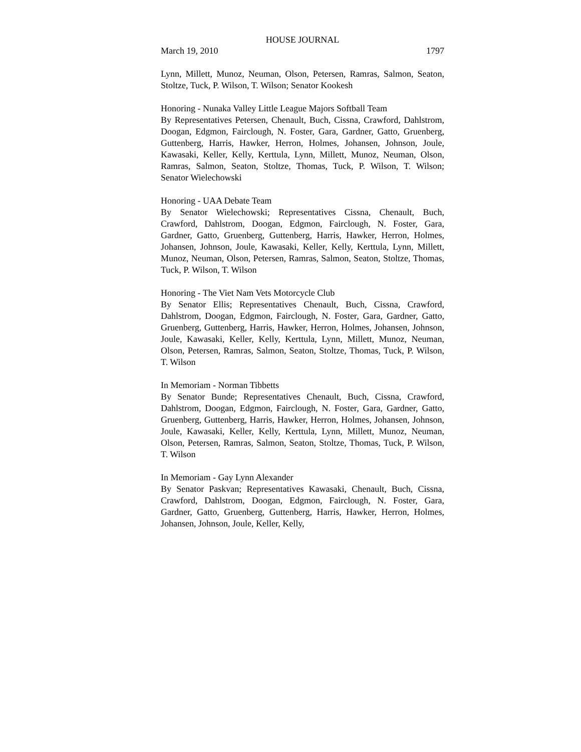HOUSE JOURNAL
March 19, 2010 1797
Lynn, Millett, Munoz, Neuman, Olson, Petersen, Ramras, Salmon, Seaton, Stoltze, Tuck, P. Wilson, T. Wilson; Senator Kookesh
Honoring - Nunaka Valley Little League Majors Softball Team
By Representatives Petersen, Chenault, Buch, Cissna, Crawford, Dahlstrom, Doogan, Edgmon, Fairclough, N. Foster, Gara, Gardner, Gatto, Gruenberg, Guttenberg, Harris, Hawker, Herron, Holmes, Johansen, Johnson, Joule, Kawasaki, Keller, Kelly, Kerttula, Lynn, Millett, Munoz, Neuman, Olson, Ramras, Salmon, Seaton, Stoltze, Thomas, Tuck, P. Wilson, T. Wilson; Senator Wielechowski
Honoring - UAA Debate Team
By Senator Wielechowski; Representatives Cissna, Chenault, Buch, Crawford, Dahlstrom, Doogan, Edgmon, Fairclough, N. Foster, Gara, Gardner, Gatto, Gruenberg, Guttenberg, Harris, Hawker, Herron, Holmes, Johansen, Johnson, Joule, Kawasaki, Keller, Kelly, Kerttula, Lynn, Millett, Munoz, Neuman, Olson, Petersen, Ramras, Salmon, Seaton, Stoltze, Thomas, Tuck, P. Wilson, T. Wilson
Honoring - The Viet Nam Vets Motorcycle Club
By Senator Ellis; Representatives Chenault, Buch, Cissna, Crawford, Dahlstrom, Doogan, Edgmon, Fairclough, N. Foster, Gara, Gardner, Gatto, Gruenberg, Guttenberg, Harris, Hawker, Herron, Holmes, Johansen, Johnson, Joule, Kawasaki, Keller, Kelly, Kerttula, Lynn, Millett, Munoz, Neuman, Olson, Petersen, Ramras, Salmon, Seaton, Stoltze, Thomas, Tuck, P. Wilson, T. Wilson
In Memoriam - Norman Tibbetts
By Senator Bunde; Representatives Chenault, Buch, Cissna, Crawford, Dahlstrom, Doogan, Edgmon, Fairclough, N. Foster, Gara, Gardner, Gatto, Gruenberg, Guttenberg, Harris, Hawker, Herron, Holmes, Johansen, Johnson, Joule, Kawasaki, Keller, Kelly, Kerttula, Lynn, Millett, Munoz, Neuman, Olson, Petersen, Ramras, Salmon, Seaton, Stoltze, Thomas, Tuck, P. Wilson, T. Wilson
In Memoriam - Gay Lynn Alexander
By Senator Paskvan; Representatives Kawasaki, Chenault, Buch, Cissna, Crawford, Dahlstrom, Doogan, Edgmon, Fairclough, N. Foster, Gara, Gardner, Gatto, Gruenberg, Guttenberg, Harris, Hawker, Herron, Holmes, Johansen, Johnson, Joule, Keller, Kelly,